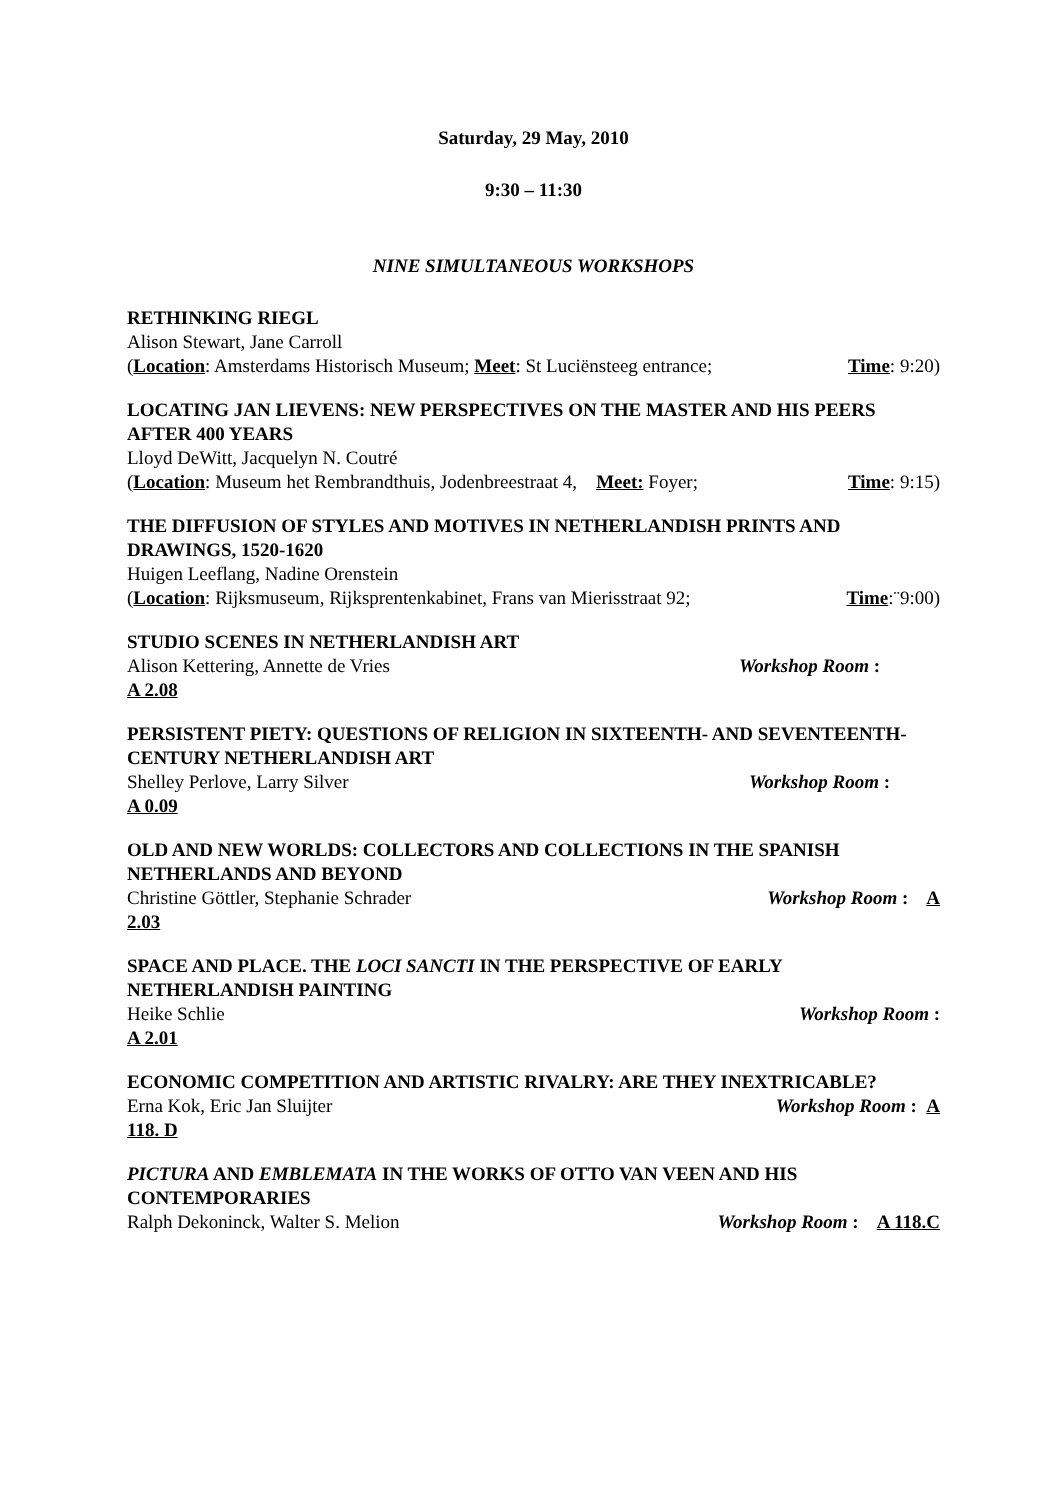Saturday, 29 May, 2010
9:30 – 11:30
NINE SIMULTANEOUS WORKSHOPS
RETHINKING RIEGL
Alison Stewart, Jane Carroll
(Location: Amsterdams Historisch Museum; Meet: St Luciënsteeg entrance; Time: 9:20)
LOCATING JAN LIEVENS: NEW PERSPECTIVES ON THE MASTER AND HIS PEERS AFTER 400 YEARS
Lloyd DeWitt, Jacquelyn N. Coutré
(Location: Museum het Rembrandthuis, Jodenbreestraat 4, Meet: Foyer; Time: 9:15)
THE DIFFUSION OF STYLES AND MOTIVES IN NETHERLANDISH PRINTS AND DRAWINGS, 1520-1620
Huigen Leeflang, Nadine Orenstein
(Location: Rijksmuseum, Rijksprentenkabinet, Frans van Mierisstraat 92; Time:¨9:00)
STUDIO SCENES IN NETHERLANDISH ART
Alison Kettering, Annette de Vries Workshop Room :
A 2.08
PERSISTENT PIETY: QUESTIONS OF RELIGION IN SIXTEENTH- AND SEVENTEENTH-CENTURY NETHERLANDISH ART
Shelley Perlove, Larry Silver Workshop Room :
A 0.09
OLD AND NEW WORLDS: COLLECTORS AND COLLECTIONS IN THE SPANISH NETHERLANDS AND BEYOND
Christine Göttler, Stephanie Schrader Workshop Room : A
2.03
SPACE AND PLACE. THE LOCI SANCTI IN THE PERSPECTIVE OF EARLY NETHERLANDISH PAINTING
Heike Schlie Workshop Room :
A 2.01
ECONOMIC COMPETITION AND ARTISTIC RIVALRY: ARE THEY INEXTRICABLE?
Erna Kok, Eric Jan Sluijter Workshop Room : A
118. D
PICTURA AND EMBLEMATA IN THE WORKS OF OTTO VAN VEEN AND HIS CONTEMPORARIES
Ralph Dekoninck, Walter S. Melion Workshop Room : A 118.C